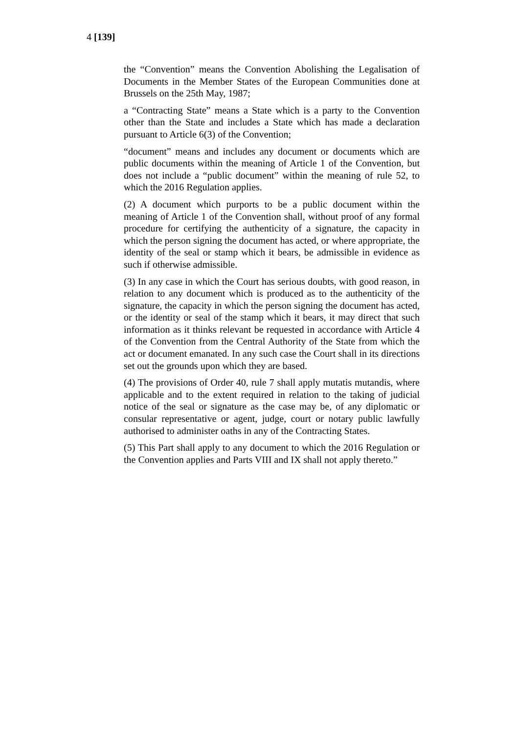4 [139]
the “Convention” means the Convention Abolishing the Legalisation of Documents in the Member States of the European Communities done at Brussels on the 25th May, 1987;
a “Contracting State” means a State which is a party to the Convention other than the State and includes a State which has made a declaration pursuant to Article 6(3) of the Convention;
“document” means and includes any document or documents which are public documents within the meaning of Article 1 of the Convention, but does not include a “public document” within the meaning of rule 52, to which the 2016 Regulation applies.
(2) A document which purports to be a public document within the meaning of Article 1 of the Convention shall, without proof of any formal procedure for certifying the authenticity of a signature, the capacity in which the person signing the document has acted, or where appropriate, the identity of the seal or stamp which it bears, be admissible in evidence as such if otherwise admissible.
(3) In any case in which the Court has serious doubts, with good reason, in relation to any document which is produced as to the authenticity of the signature, the capacity in which the person signing the document has acted, or the identity or seal of the stamp which it bears, it may direct that such information as it thinks relevant be requested in accordance with Article 4 of the Convention from the Central Authority of the State from which the act or document emanated. In any such case the Court shall in its directions set out the grounds upon which they are based.
(4) The provisions of Order 40, rule 7 shall apply mutatis mutandis, where applicable and to the extent required in relation to the taking of judicial notice of the seal or signature as the case may be, of any diplomatic or consular representative or agent, judge, court or notary public lawfully authorised to administer oaths in any of the Contracting States.
(5) This Part shall apply to any document to which the 2016 Regulation or the Convention applies and Parts VIII and IX shall not apply thereto.”